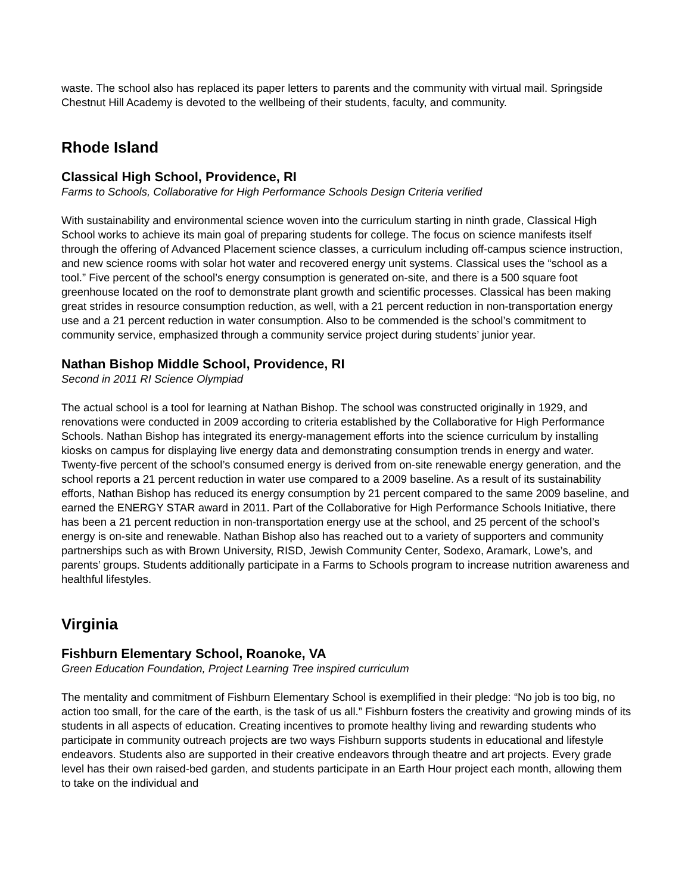waste. The school also has replaced its paper letters to parents and the community with virtual mail. Springside Chestnut Hill Academy is devoted to the wellbeing of their students, faculty, and community.
Rhode Island
Classical High School, Providence, RI
Farms to Schools, Collaborative for High Performance Schools Design Criteria verified
With sustainability and environmental science woven into the curriculum starting in ninth grade, Classical High School works to achieve its main goal of preparing students for college. The focus on science manifests itself through the offering of Advanced Placement science classes, a curriculum including off-campus science instruction, and new science rooms with solar hot water and recovered energy unit systems. Classical uses the “school as a tool.” Five percent of the school’s energy consumption is generated on-site, and there is a 500 square foot greenhouse located on the roof to demonstrate plant growth and scientific processes. Classical has been making great strides in resource consumption reduction, as well, with a 21 percent reduction in non-transportation energy use and a 21 percent reduction in water consumption. Also to be commended is the school’s commitment to community service, emphasized through a community service project during students’ junior year.
Nathan Bishop Middle School, Providence, RI
Second in 2011 RI Science Olympiad
The actual school is a tool for learning at Nathan Bishop. The school was constructed originally in 1929, and renovations were conducted in 2009 according to criteria established by the Collaborative for High Performance Schools. Nathan Bishop has integrated its energy-management efforts into the science curriculum by installing kiosks on campus for displaying live energy data and demonstrating consumption trends in energy and water. Twenty-five percent of the school’s consumed energy is derived from on-site renewable energy generation, and the school reports a 21 percent reduction in water use compared to a 2009 baseline. As a result of its sustainability efforts, Nathan Bishop has reduced its energy consumption by 21 percent compared to the same 2009 baseline, and earned the ENERGY STAR award in 2011. Part of the Collaborative for High Performance Schools Initiative, there has been a 21 percent reduction in non-transportation energy use at the school, and 25 percent of the school’s energy is on-site and renewable. Nathan Bishop also has reached out to a variety of supporters and community partnerships such as with Brown University, RISD, Jewish Community Center, Sodexo, Aramark, Lowe’s, and parents’ groups. Students additionally participate in a Farms to Schools program to increase nutrition awareness and healthful lifestyles.
Virginia
Fishburn Elementary School, Roanoke, VA
Green Education Foundation, Project Learning Tree inspired curriculum
The mentality and commitment of Fishburn Elementary School is exemplified in their pledge: “No job is too big, no action too small, for the care of the earth, is the task of us all.” Fishburn fosters the creativity and growing minds of its students in all aspects of education. Creating incentives to promote healthy living and rewarding students who participate in community outreach projects are two ways Fishburn supports students in educational and lifestyle endeavors. Students also are supported in their creative endeavors through theatre and art projects. Every grade level has their own raised-bed garden, and students participate in an Earth Hour project each month, allowing them to take on the individual and